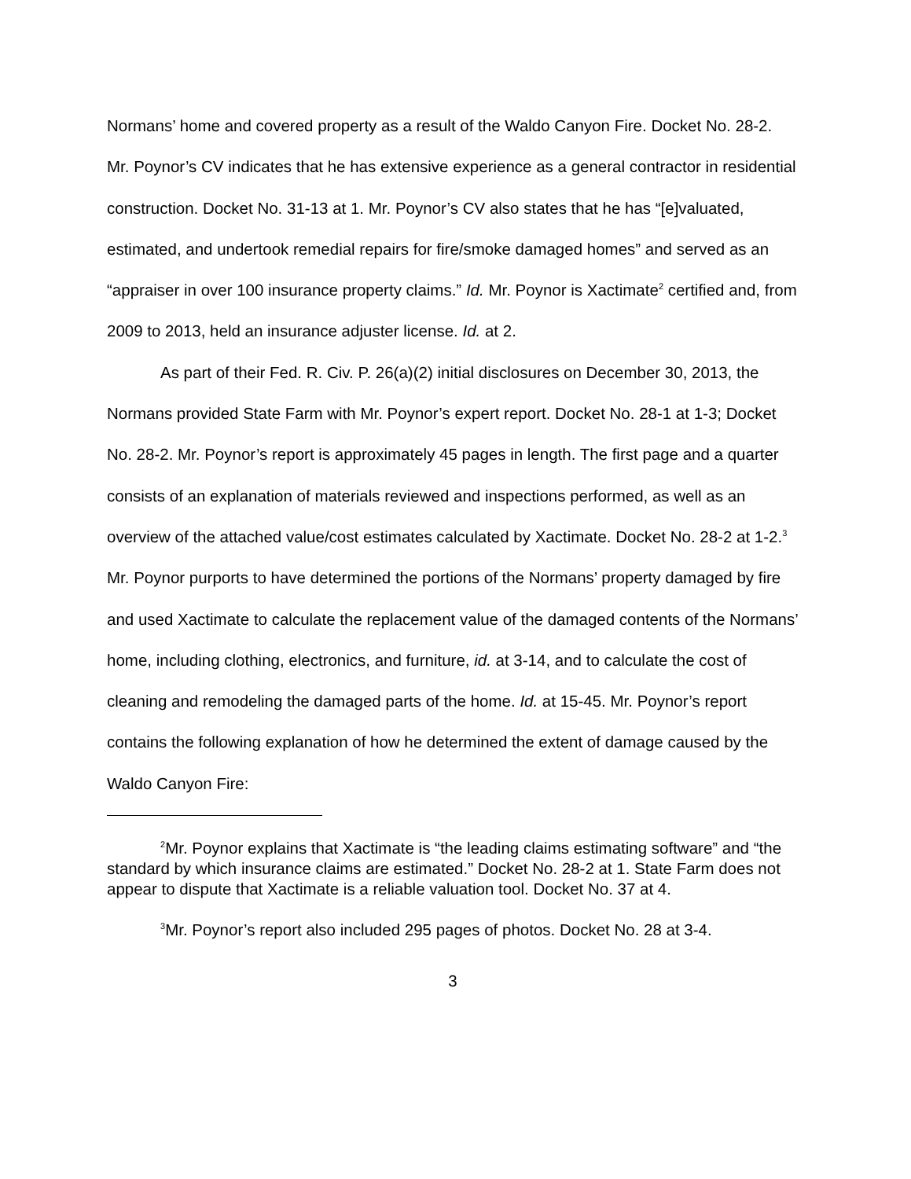Normans’ home and covered property as a result of the Waldo Canyon Fire. Docket No. 28-2. Mr. Poynor’s CV indicates that he has extensive experience as a general contractor in residential construction. Docket No. 31-13 at 1. Mr. Poynor’s CV also states that he has “[e]valuated, estimated, and undertook remedial repairs for fire/smoke damaged homes” and served as an “appraiser in over 100 insurance property claims.” Id. Mr. Poynor is Xactimate<sup>2</sup> certified and, from 2009 to 2013, held an insurance adjuster license. Id. at 2.
As part of their Fed. R. Civ. P. 26(a)(2) initial disclosures on December 30, 2013, the Normans provided State Farm with Mr. Poynor’s expert report. Docket No. 28-1 at 1-3; Docket No. 28-2. Mr. Poynor’s report is approximately 45 pages in length. The first page and a quarter consists of an explanation of materials reviewed and inspections performed, as well as an overview of the attached value/cost estimates calculated by Xactimate. Docket No. 28-2 at 1-2.<sup>3</sup> Mr. Poynor purports to have determined the portions of the Normans’ property damaged by fire and used Xactimate to calculate the replacement value of the damaged contents of the Normans’ home, including clothing, electronics, and furniture, id. at 3-14, and to calculate the cost of cleaning and remodeling the damaged parts of the home. Id. at 15-45. Mr. Poynor’s report contains the following explanation of how he determined the extent of damage caused by the Waldo Canyon Fire:
<sup>2</sup> Mr. Poynor explains that Xactimate is “the leading claims estimating software” and “the standard by which insurance claims are estimated.” Docket No. 28-2 at 1. State Farm does not appear to dispute that Xactimate is a reliable valuation tool. Docket No. 37 at 4.
<sup>3</sup> Mr. Poynor’s report also included 295 pages of photos. Docket No. 28 at 3-4.
3